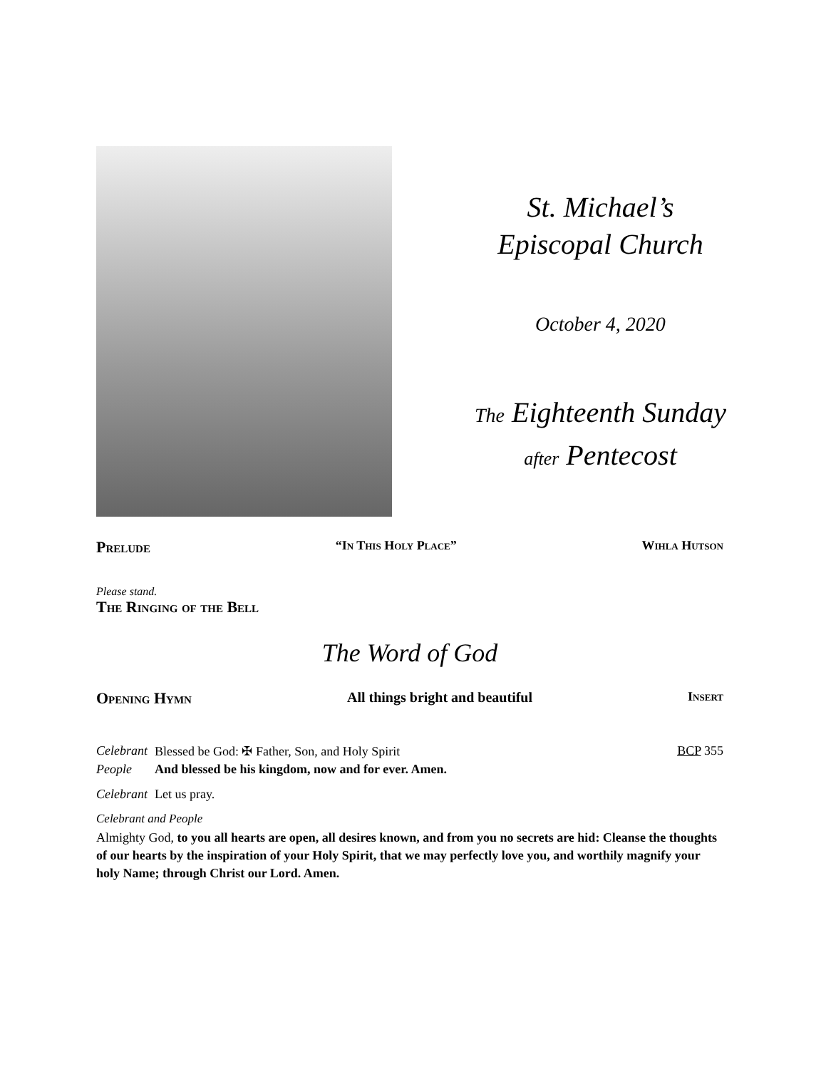St. Michael’s
Episcopal Church
October 4, 2020
The Eighteenth Sunday
after Pentecost
Prelude “In This Holy Place” Wihla Hutson
Please stand.
The Ringing of the Bell
The Word of God
Opening Hymn All things bright and beautiful Insert
Celebrant Blessed be God: ✠ Father, Son, and Holy Spirit BCP 355
People And blessed be his kingdom, now and for ever. Amen.
Celebrant Let us pray.
Celebrant and People
Almighty God, to you all hearts are open, all desires known, and from you no secrets are hid: Cleanse the thoughts of our hearts by the inspiration of your Holy Spirit, that we may perfectly love you, and worthily magnify your holy Name; through Christ our Lord. Amen.